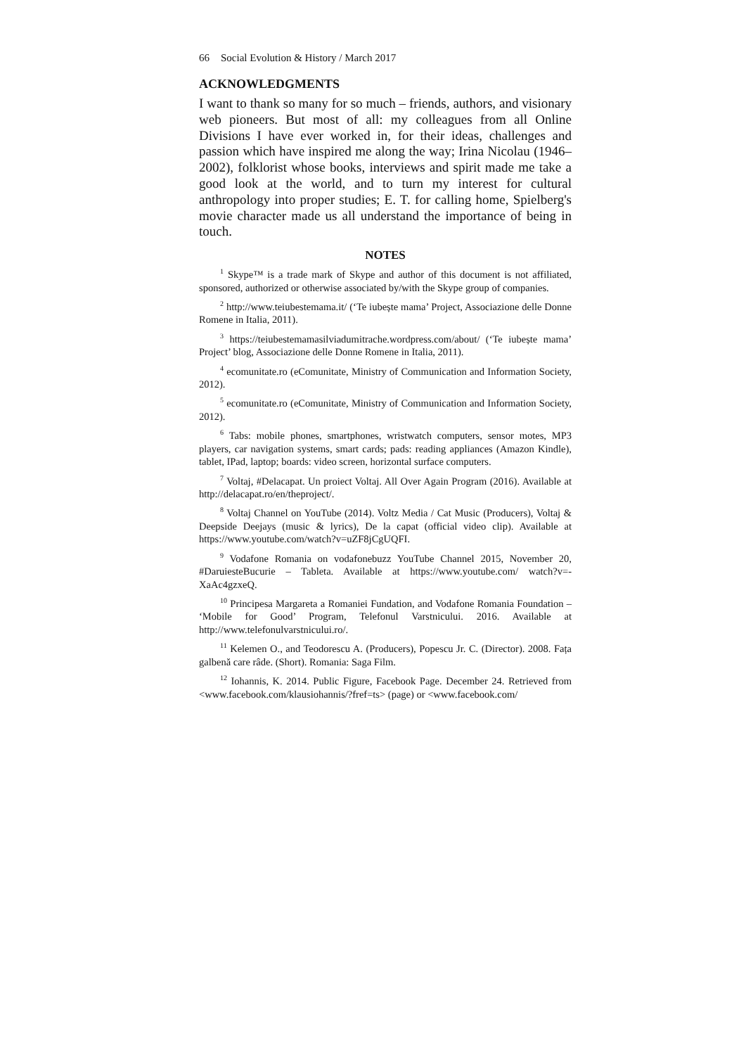66 Social Evolution & History / March 2017
ACKNOWLEDGMENTS
I want to thank so many for so much – friends, authors, and visionary web pioneers. But most of all: my colleagues from all Online Divisions I have ever worked in, for their ideas, challenges and passion which have inspired me along the way; Irina Nicolau (1946–2002), folklorist whose books, interviews and spirit made me take a good look at the world, and to turn my interest for cultural anthropology into proper studies; E. T. for calling home, Spielberg's movie character made us all understand the importance of being in touch.
NOTES
<sup>1</sup> Skype™ is a trade mark of Skype and author of this document is not affiliated, sponsored, authorized or otherwise associated by/with the Skype group of companies.
<sup>2</sup> http://www.teiubestemama.it/ (‘Te iubește mama’ Project, Associazione delle Donne Romene in Italia, 2011).
<sup>3</sup> https://teiubestemamasilviadumitrache.wordpress.com/about/ (‘Te iubește mama’ Project’ blog, Associazione delle Donne Romene in Italia, 2011).
<sup>4</sup> ecomunitate.ro (eComunitate, Ministry of Communication and Information Society, 2012).
<sup>5</sup> ecomunitate.ro (eComunitate, Ministry of Communication and Information Society, 2012).
<sup>6</sup> Tabs: mobile phones, smartphones, wristwatch computers, sensor motes, MP3 players, car navigation systems, smart cards; pads: reading appliances (Amazon Kindle), tablet, IPad, laptop; boards: video screen, horizontal surface computers.
<sup>7</sup> Voltaj, #Delacapat. Un proiect Voltaj. All Over Again Program (2016). Available at http://delacapat.ro/en/theproject/.
<sup>8</sup> Voltaj Channel on YouTube (2014). Voltz Media / Cat Music (Producers), Voltaj & Deepside Deejays (music & lyrics), De la capat (official video clip). Available at https://www.youtube.com/watch?v=uZF8jCgUQFI.
<sup>9</sup> Vodafone Romania on vodafonebuzz YouTube Channel 2015, November 20, #DaruiesteBucurie – Tableta. Available at https://www.youtube.com/ watch?v=-XaAc4gzxeQ.
<sup>10</sup> Principesa Margareta a Romaniei Fundation, and Vodafone Romania Foundation – ‘Mobile for Good’ Program, Telefonul Varstnicului. 2016. Available at http://www.telefonulvarstnicului.ro/.
<sup>11</sup> Kelemen O., and Teodorescu A. (Producers), Popescu Jr. C. (Director). 2008. Fața galbenă care râde. (Short). Romania: Saga Film.
<sup>12</sup> Iohannis, K. 2014. Public Figure, Facebook Page. December 24. Retrieved from <www.facebook.com/klausiohannis/?fref=ts> (page) or <www.facebook.com/